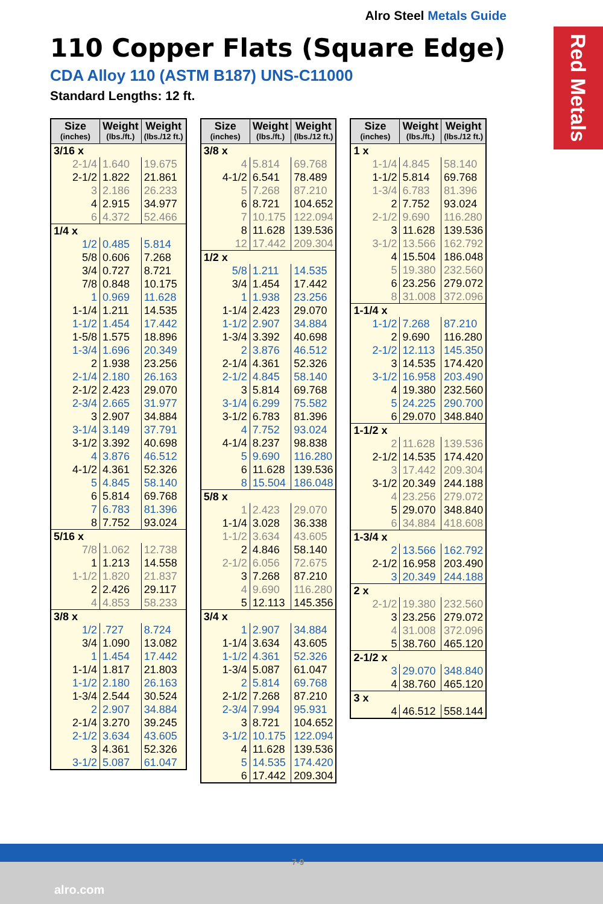Alro Steel Metals Guide
Red Metals
110 Copper Flats (Square Edge)
CDA Alloy 110 (ASTM B187) UNS-C11000
Standard Lengths: 12 ft.
| Size (inches) | Weight (lbs./ft.) | Weight (lbs./12 ft.) |
| --- | --- | --- |
| 3/16 x | | |
| 2-1/4 | 1.640 | 19.675 |
| 2-1/2 | 1.822 | 21.861 |
| 3 | 2.186 | 26.233 |
| 4 | 2.915 | 34.977 |
| 6 | 4.372 | 52.466 |
| 1/4 x | | |
| 1/2 | 0.485 | 5.814 |
| 5/8 | 0.606 | 7.268 |
| 3/4 | 0.727 | 8.721 |
| 7/8 | 0.848 | 10.175 |
| 1 | 0.969 | 11.628 |
| 1-1/4 | 1.211 | 14.535 |
| 1-1/2 | 1.454 | 17.442 |
| 1-5/8 | 1.575 | 18.896 |
| 1-3/4 | 1.696 | 20.349 |
| 2 | 1.938 | 23.256 |
| 2-1/4 | 2.180 | 26.163 |
| 2-1/2 | 2.423 | 29.070 |
| 2-3/4 | 2.665 | 31.977 |
| 3 | 2.907 | 34.884 |
| 3-1/4 | 3.149 | 37.791 |
| 3-1/2 | 3.392 | 40.698 |
| 4 | 3.876 | 46.512 |
| 4-1/2 | 4.361 | 52.326 |
| 5 | 4.845 | 58.140 |
| 6 | 5.814 | 69.768 |
| 7 | 6.783 | 81.396 |
| 8 | 7.752 | 93.024 |
| 5/16 x | | |
| 7/8 | 1.062 | 12.738 |
| 1 | 1.213 | 14.558 |
| 1-1/2 | 1.820 | 21.837 |
| 2 | 2.426 | 29.117 |
| 4 | 4.853 | 58.233 |
| 3/8 x | | |
| 1/2 | .727 | 8.724 |
| 3/4 | 1.090 | 13.082 |
| 1 | 1.454 | 17.442 |
| 1-1/4 | 1.817 | 21.803 |
| 1-1/2 | 2.180 | 26.163 |
| 1-3/4 | 2.544 | 30.524 |
| 2 | 2.907 | 34.884 |
| 2-1/4 | 3.270 | 39.245 |
| 2-1/2 | 3.634 | 43.605 |
| 3 | 4.361 | 52.326 |
| 3-1/2 | 5.087 | 61.047 |
| Size (inches) | Weight (lbs./ft.) | Weight (lbs./12 ft.) |
| --- | --- | --- |
| 3/8 x | | |
| 4 | 5.814 | 69.768 |
| 4-1/2 | 6.541 | 78.489 |
| 5 | 7.268 | 87.210 |
| 6 | 8.721 | 104.652 |
| 7 | 10.175 | 122.094 |
| 8 | 11.628 | 139.536 |
| 12 | 17.442 | 209.304 |
| 1/2 x | | |
| 5/8 | 1.211 | 14.535 |
| 3/4 | 1.454 | 17.442 |
| 1 | 1.938 | 23.256 |
| 1-1/4 | 2.423 | 29.070 |
| 1-1/2 | 2.907 | 34.884 |
| 1-3/4 | 3.392 | 40.698 |
| 2 | 3.876 | 46.512 |
| 2-1/4 | 4.361 | 52.326 |
| 2-1/2 | 4.845 | 58.140 |
| 3 | 5.814 | 69.768 |
| 3-1/4 | 6.299 | 75.582 |
| 3-1/2 | 6.783 | 81.396 |
| 4 | 7.752 | 93.024 |
| 4-1/4 | 8.237 | 98.838 |
| 5 | 9.690 | 116.280 |
| 6 | 11.628 | 139.536 |
| 8 | 15.504 | 186.048 |
| 5/8 x | | |
| 1 | 2.423 | 29.070 |
| 1-1/4 | 3.028 | 36.338 |
| 1-1/2 | 3.634 | 43.605 |
| 2 | 4.846 | 58.140 |
| 2-1/2 | 6.056 | 72.675 |
| 3 | 7.268 | 87.210 |
| 4 | 9.690 | 116.280 |
| 5 | 12.113 | 145.356 |
| 3/4 x | | |
| 1 | 2.907 | 34.884 |
| 1-1/4 | 3.634 | 43.605 |
| 1-1/2 | 4.361 | 52.326 |
| 1-3/4 | 5.087 | 61.047 |
| 2 | 5.814 | 69.768 |
| 2-1/2 | 7.268 | 87.210 |
| 2-3/4 | 7.994 | 95.931 |
| 3 | 8.721 | 104.652 |
| 3-1/2 | 10.175 | 122.094 |
| 4 | 11.628 | 139.536 |
| 5 | 14.535 | 174.420 |
| 6 | 17.442 | 209.304 |
| Size (inches) | Weight (lbs./ft.) | Weight (lbs./12 ft.) |
| --- | --- | --- |
| 1 x | | |
| 1-1/4 | 4.845 | 58.140 |
| 1-1/2 | 5.814 | 69.768 |
| 1-3/4 | 6.783 | 81.396 |
| 2 | 7.752 | 93.024 |
| 2-1/2 | 9.690 | 116.280 |
| 3 | 11.628 | 139.536 |
| 3-1/2 | 13.566 | 162.792 |
| 4 | 15.504 | 186.048 |
| 5 | 19.380 | 232.560 |
| 6 | 23.256 | 279.072 |
| 8 | 31.008 | 372.096 |
| 1-1/4 x | | |
| 1-1/2 | 7.268 | 87.210 |
| 2 | 9.690 | 116.280 |
| 2-1/2 | 12.113 | 145.350 |
| 3 | 14.535 | 174.420 |
| 3-1/2 | 16.958 | 203.490 |
| 4 | 19.380 | 232.560 |
| 5 | 24.225 | 290.700 |
| 6 | 29.070 | 348.840 |
| 1-1/2 x | | |
| 2 | 11.628 | 139.536 |
| 2-1/2 | 14.535 | 174.420 |
| 3 | 17.442 | 209.304 |
| 3-1/2 | 20.349 | 244.188 |
| 4 | 23.256 | 279.072 |
| 5 | 29.070 | 348.840 |
| 6 | 34.884 | 418.608 |
| 1-3/4 x | | |
| 2 | 13.566 | 162.792 |
| 2-1/2 | 16.958 | 203.490 |
| 3 | 20.349 | 244.188 |
| 2 x | | |
| 2-1/2 | 19.380 | 232.560 |
| 3 | 23.256 | 279.072 |
| 4 | 31.008 | 372.096 |
| 5 | 38.760 | 465.120 |
| 2-1/2 x | | |
| 3 | 29.070 | 348.840 |
| 4 | 38.760 | 465.120 |
| 3 x | | |
| 4 | 46.512 | 558.144 |
7-9
alro.com